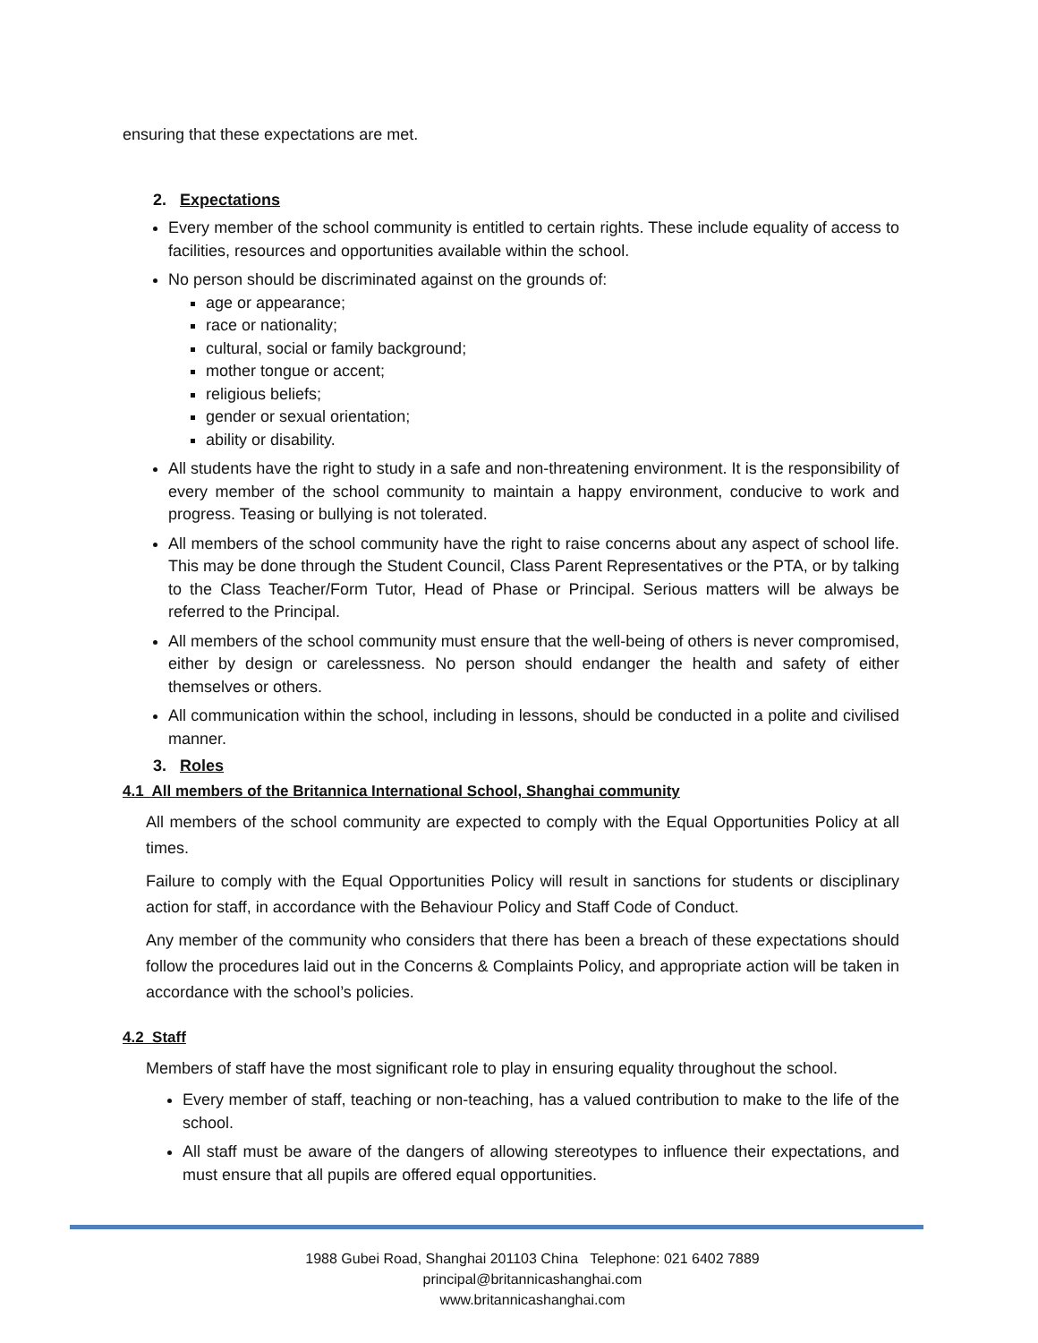ensuring that these expectations are met.
2. Expectations
Every member of the school community is entitled to certain rights. These include equality of access to facilities, resources and opportunities available within the school.
No person should be discriminated against on the grounds of:
age or appearance;
race or nationality;
cultural, social or family background;
mother tongue or accent;
religious beliefs;
gender or sexual orientation;
ability or disability.
All students have the right to study in a safe and non-threatening environment. It is the responsibility of every member of the school community to maintain a happy environment, conducive to work and progress. Teasing or bullying is not tolerated.
All members of the school community have the right to raise concerns about any aspect of school life. This may be done through the Student Council, Class Parent Representatives or the PTA, or by talking to the Class Teacher/Form Tutor, Head of Phase or Principal. Serious matters will be always be referred to the Principal.
All members of the school community must ensure that the well-being of others is never compromised, either by design or carelessness. No person should endanger the health and safety of either themselves or others.
All communication within the school, including in lessons, should be conducted in a polite and civilised manner.
3. Roles
4.1 All members of the Britannica International School, Shanghai community
All members of the school community are expected to comply with the Equal Opportunities Policy at all times.
Failure to comply with the Equal Opportunities Policy will result in sanctions for students or disciplinary action for staff, in accordance with the Behaviour Policy and Staff Code of Conduct.
Any member of the community who considers that there has been a breach of these expectations should follow the procedures laid out in the Concerns & Complaints Policy, and appropriate action will be taken in accordance with the school’s policies.
4.2 Staff
Members of staff have the most significant role to play in ensuring equality throughout the school.
Every member of staff, teaching or non-teaching, has a valued contribution to make to the life of the school.
All staff must be aware of the dangers of allowing stereotypes to influence their expectations, and must ensure that all pupils are offered equal opportunities.
1988 Gubei Road, Shanghai 201103 China Telephone: 021 6402 7889
principal@britannicashanghai.com
www.britannicashanghai.com